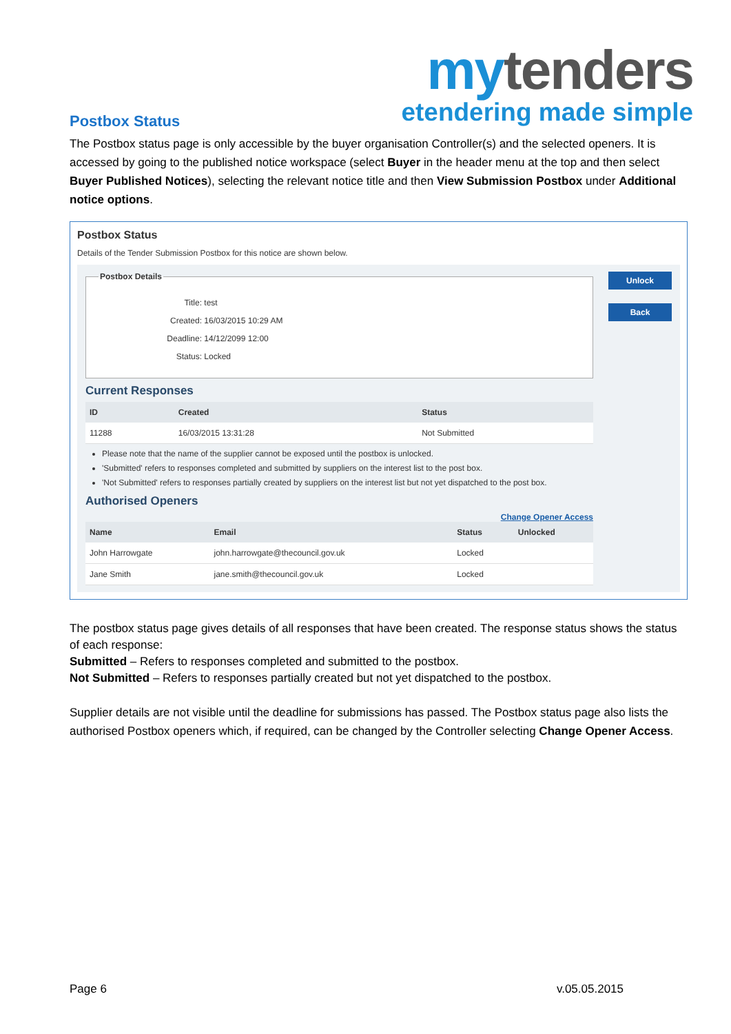my tenders
etendering made simple
Postbox Status
The Postbox status page is only accessible by the buyer organisation Controller(s) and the selected openers. It is accessed by going to the published notice workspace (select Buyer in the header menu at the top and then select Buyer Published Notices), selecting the relevant notice title and then View Submission Postbox under Additional notice options.
Postbox Status
Details of the Tender Submission Postbox for this notice are shown below.
Postbox Details
Title: test
Created: 16/03/2015 10:29 AM
Deadline: 14/12/2099 12:00
Status: Locked
Current Responses
| ID | Created | Status |
| --- | --- | --- |
| 11288 | 16/03/2015 13:31:28 | Not Submitted |
Please note that the name of the supplier cannot be exposed until the postbox is unlocked.
'Submitted' refers to responses completed and submitted by suppliers on the interest list to the post box.
'Not Submitted' refers to responses partially created by suppliers on the interest list but not yet dispatched to the post box.
Authorised Openers
Change Opener Access
| Name | Email | Status | Unlocked |
| --- | --- | --- | --- |
| John Harrowgate | john.harrowgate@thecouncil.gov.uk | Locked | |
| Jane Smith | jane.smith@thecouncil.gov.uk | Locked | |
Unlock
Back
The postbox status page gives details of all responses that have been created. The response status shows the status of each response:
Submitted – Refers to responses completed and submitted to the postbox.
Not Submitted – Refers to responses partially created but not yet dispatched to the postbox.
Supplier details are not visible until the deadline for submissions has passed. The Postbox status page also lists the authorised Postbox openers which, if required, can be changed by the Controller selecting Change Opener Access.
Page 6 v.05.05.2015